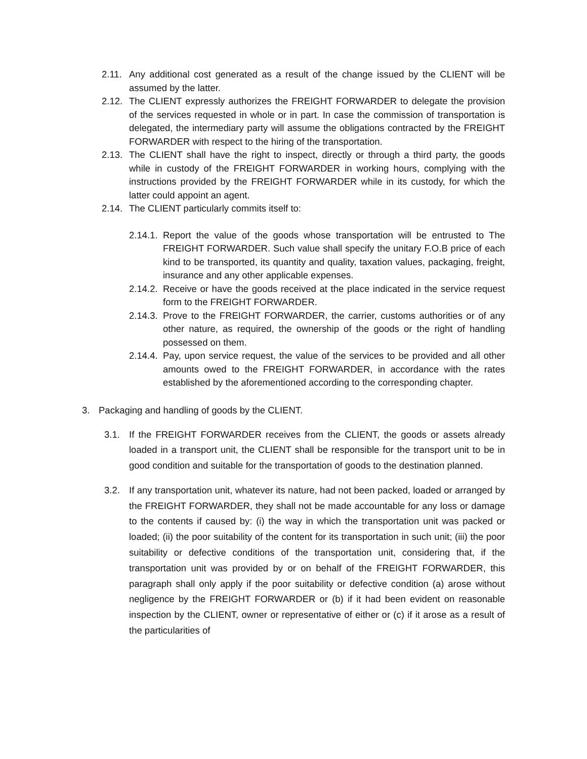2.11. Any additional cost generated as a result of the change issued by the CLIENT will be assumed by the latter.
2.12. The CLIENT expressly authorizes the FREIGHT FORWARDER to delegate the provision of the services requested in whole or in part. In case the commission of transportation is delegated, the intermediary party will assume the obligations contracted by the FREIGHT FORWARDER with respect to the hiring of the transportation.
2.13. The CLIENT shall have the right to inspect, directly or through a third party, the goods while in custody of the FREIGHT FORWARDER in working hours, complying with the instructions provided by the FREIGHT FORWARDER while in its custody, for which the latter could appoint an agent.
2.14. The CLIENT particularly commits itself to:
2.14.1. Report the value of the goods whose transportation will be entrusted to The FREIGHT FORWARDER. Such value shall specify the unitary F.O.B price of each kind to be transported, its quantity and quality, taxation values, packaging, freight, insurance and any other applicable expenses.
2.14.2. Receive or have the goods received at the place indicated in the service request form to the FREIGHT FORWARDER.
2.14.3. Prove to the FREIGHT FORWARDER, the carrier, customs authorities or of any other nature, as required, the ownership of the goods or the right of handling possessed on them.
2.14.4. Pay, upon service request, the value of the services to be provided and all other amounts owed to the FREIGHT FORWARDER, in accordance with the rates established by the aforementioned according to the corresponding chapter.
3. Packaging and handling of goods by the CLIENT.
3.1. If the FREIGHT FORWARDER receives from the CLIENT, the goods or assets already loaded in a transport unit, the CLIENT shall be responsible for the transport unit to be in good condition and suitable for the transportation of goods to the destination planned.
3.2. If any transportation unit, whatever its nature, had not been packed, loaded or arranged by the FREIGHT FORWARDER, they shall not be made accountable for any loss or damage to the contents if caused by: (i) the way in which the transportation unit was packed or loaded; (ii) the poor suitability of the content for its transportation in such unit; (iii) the poor suitability or defective conditions of the transportation unit, considering that, if the transportation unit was provided by or on behalf of the FREIGHT FORWARDER, this paragraph shall only apply if the poor suitability or defective condition (a) arose without negligence by the FREIGHT FORWARDER or (b) if it had been evident on reasonable inspection by the CLIENT, owner or representative of either or (c) if it arose as a result of the particularities of